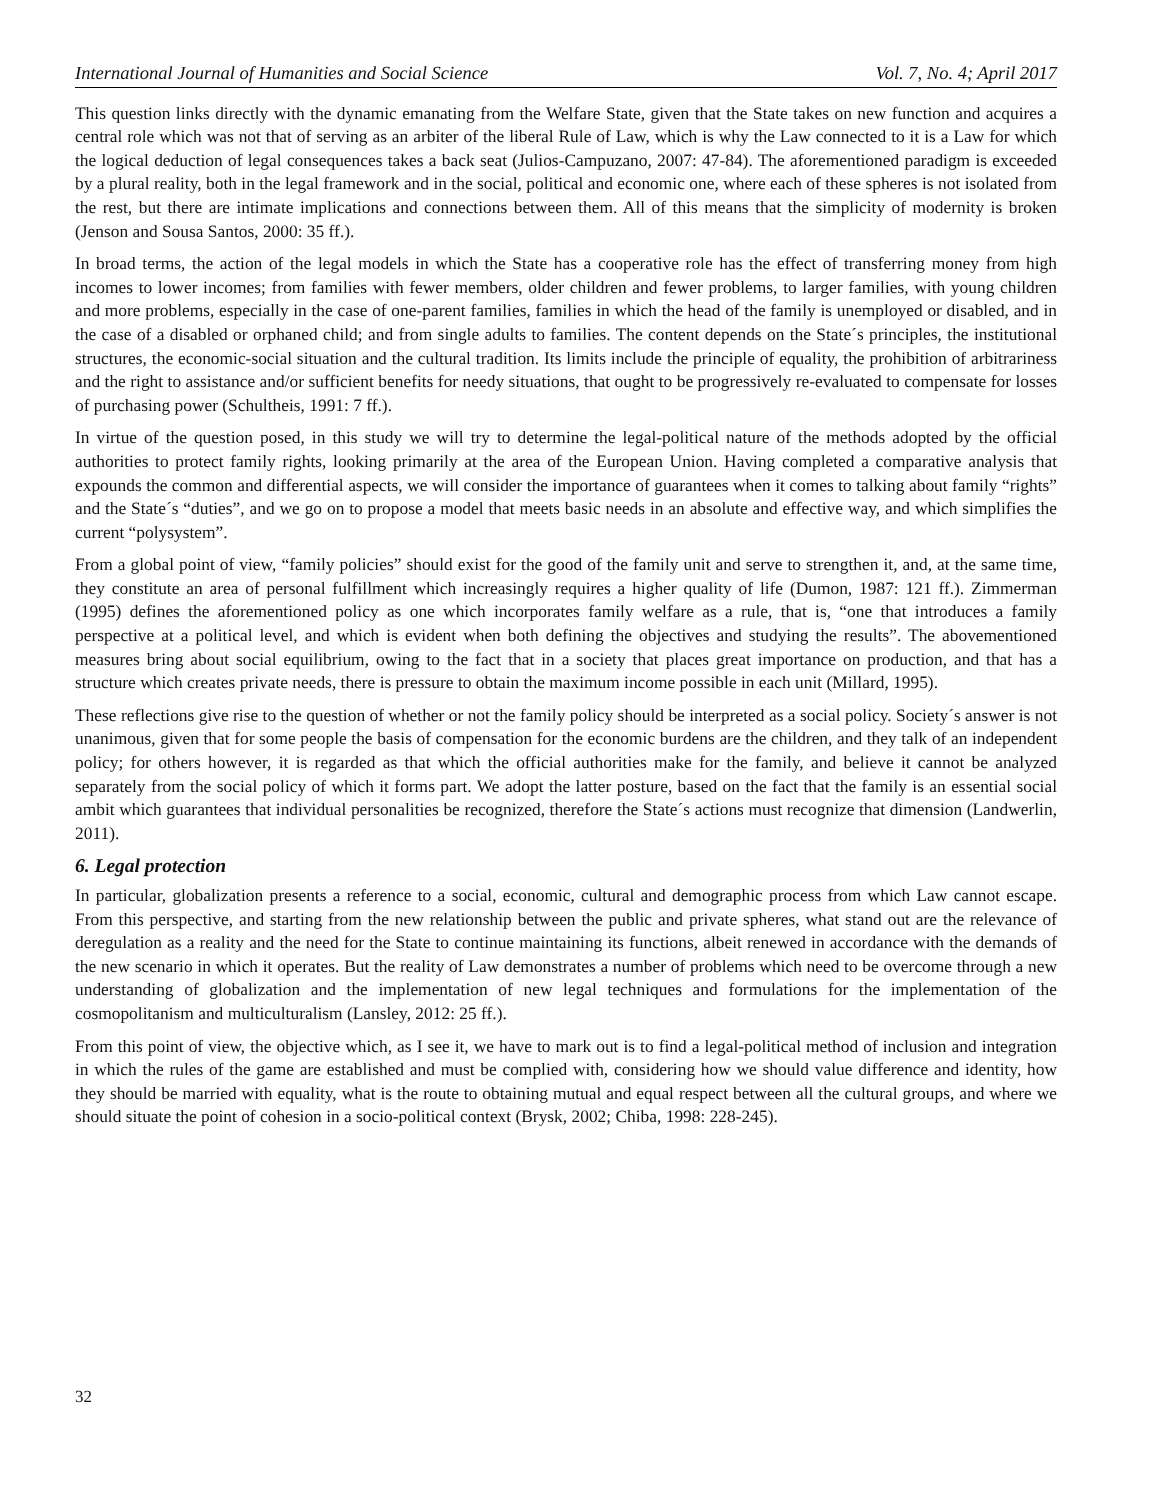International Journal of Humanities and Social Science Vol. 7, No. 4; April 2017
This question links directly with the dynamic emanating from the Welfare State, given that the State takes on new function and acquires a central role which was not that of serving as an arbiter of the liberal Rule of Law, which is why the Law connected to it is a Law for which the logical deduction of legal consequences takes a back seat (Julios-Campuzano, 2007: 47-84). The aforementioned paradigm is exceeded by a plural reality, both in the legal framework and in the social, political and economic one, where each of these spheres is not isolated from the rest, but there are intimate implications and connections between them. All of this means that the simplicity of modernity is broken (Jenson and Sousa Santos, 2000: 35 ff.).
In broad terms, the action of the legal models in which the State has a cooperative role has the effect of transferring money from high incomes to lower incomes; from families with fewer members, older children and fewer problems, to larger families, with young children and more problems, especially in the case of one-parent families, families in which the head of the family is unemployed or disabled, and in the case of a disabled or orphaned child; and from single adults to families. The content depends on the State´s principles, the institutional structures, the economic-social situation and the cultural tradition. Its limits include the principle of equality, the prohibition of arbitrariness and the right to assistance and/or sufficient benefits for needy situations, that ought to be progressively re-evaluated to compensate for losses of purchasing power (Schultheis, 1991: 7 ff.).
In virtue of the question posed, in this study we will try to determine the legal-political nature of the methods adopted by the official authorities to protect family rights, looking primarily at the area of the European Union. Having completed a comparative analysis that expounds the common and differential aspects, we will consider the importance of guarantees when it comes to talking about family “rights” and the State´s “duties”, and we go on to propose a model that meets basic needs in an absolute and effective way, and which simplifies the current “polysystem”.
From a global point of view, “family policies” should exist for the good of the family unit and serve to strengthen it, and, at the same time, they constitute an area of personal fulfillment which increasingly requires a higher quality of life (Dumon, 1987: 121 ff.). Zimmerman (1995) defines the aforementioned policy as one which incorporates family welfare as a rule, that is, “one that introduces a family perspective at a political level, and which is evident when both defining the objectives and studying the results”. The abovementioned measures bring about social equilibrium, owing to the fact that in a society that places great importance on production, and that has a structure which creates private needs, there is pressure to obtain the maximum income possible in each unit (Millard, 1995).
These reflections give rise to the question of whether or not the family policy should be interpreted as a social policy. Society´s answer is not unanimous, given that for some people the basis of compensation for the economic burdens are the children, and they talk of an independent policy; for others however, it is regarded as that which the official authorities make for the family, and believe it cannot be analyzed separately from the social policy of which it forms part. We adopt the latter posture, based on the fact that the family is an essential social ambit which guarantees that individual personalities be recognized, therefore the State´s actions must recognize that dimension (Landwerlin, 2011).
6. Legal protection
In particular, globalization presents a reference to a social, economic, cultural and demographic process from which Law cannot escape. From this perspective, and starting from the new relationship between the public and private spheres, what stand out are the relevance of deregulation as a reality and the need for the State to continue maintaining its functions, albeit renewed in accordance with the demands of the new scenario in which it operates. But the reality of Law demonstrates a number of problems which need to be overcome through a new understanding of globalization and the implementation of new legal techniques and formulations for the implementation of the cosmopolitanism and multiculturalism (Lansley, 2012: 25 ff.).
From this point of view, the objective which, as I see it, we have to mark out is to find a legal-political method of inclusion and integration in which the rules of the game are established and must be complied with, considering how we should value difference and identity, how they should be married with equality, what is the route to obtaining mutual and equal respect between all the cultural groups, and where we should situate the point of cohesion in a socio-political context (Brysk, 2002; Chiba, 1998: 228-245).
32